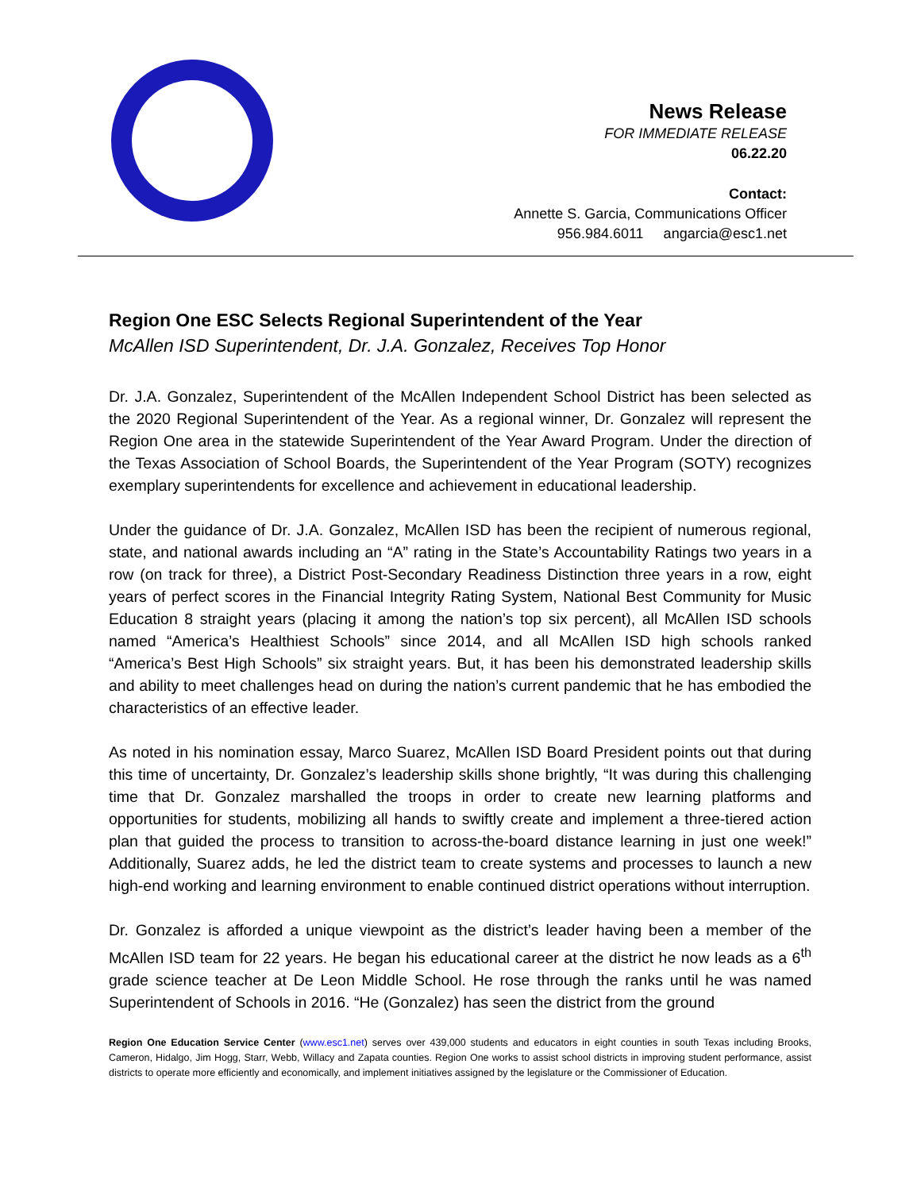News Release
FOR IMMEDIATE RELEASE
06.22.20
Contact:
Annette S. Garcia, Communications Officer
956.984.6011 angarcia@esc1.net
Region One ESC Selects Regional Superintendent of the Year
McAllen ISD Superintendent, Dr. J.A. Gonzalez, Receives Top Honor
Dr. J.A. Gonzalez, Superintendent of the McAllen Independent School District has been selected as the 2020 Regional Superintendent of the Year. As a regional winner, Dr. Gonzalez will represent the Region One area in the statewide Superintendent of the Year Award Program. Under the direction of the Texas Association of School Boards, the Superintendent of the Year Program (SOTY) recognizes exemplary superintendents for excellence and achievement in educational leadership.
Under the guidance of Dr. J.A. Gonzalez, McAllen ISD has been the recipient of numerous regional, state, and national awards including an “A” rating in the State’s Accountability Ratings two years in a row (on track for three), a District Post-Secondary Readiness Distinction three years in a row, eight years of perfect scores in the Financial Integrity Rating System, National Best Community for Music Education 8 straight years (placing it among the nation’s top six percent), all McAllen ISD schools named “America’s Healthiest Schools” since 2014, and all McAllen ISD high schools ranked “America’s Best High Schools” six straight years. But, it has been his demonstrated leadership skills and ability to meet challenges head on during the nation’s current pandemic that he has embodied the characteristics of an effective leader.
As noted in his nomination essay, Marco Suarez, McAllen ISD Board President points out that during this time of uncertainty, Dr. Gonzalez’s leadership skills shone brightly, “It was during this challenging time that Dr. Gonzalez marshalled the troops in order to create new learning platforms and opportunities for students, mobilizing all hands to swiftly create and implement a three-tiered action plan that guided the process to transition to across-the-board distance learning in just one week!” Additionally, Suarez adds, he led the district team to create systems and processes to launch a new high-end working and learning environment to enable continued district operations without interruption.
Dr. Gonzalez is afforded a unique viewpoint as the district’s leader having been a member of the McAllen ISD team for 22 years. He began his educational career at the district he now leads as a 6<sup>th</sup> grade science teacher at De Leon Middle School. He rose through the ranks until he was named Superintendent of Schools in 2016. “He (Gonzalez) has seen the district from the ground
Region One Education Service Center (www.esc1.net) serves over 439,000 students and educators in eight counties in south Texas including Brooks, Cameron, Hidalgo, Jim Hogg, Starr, Webb, Willacy and Zapata counties. Region One works to assist school districts in improving student performance, assist districts to operate more efficiently and economically, and implement initiatives assigned by the legislature or the Commissioner of Education.